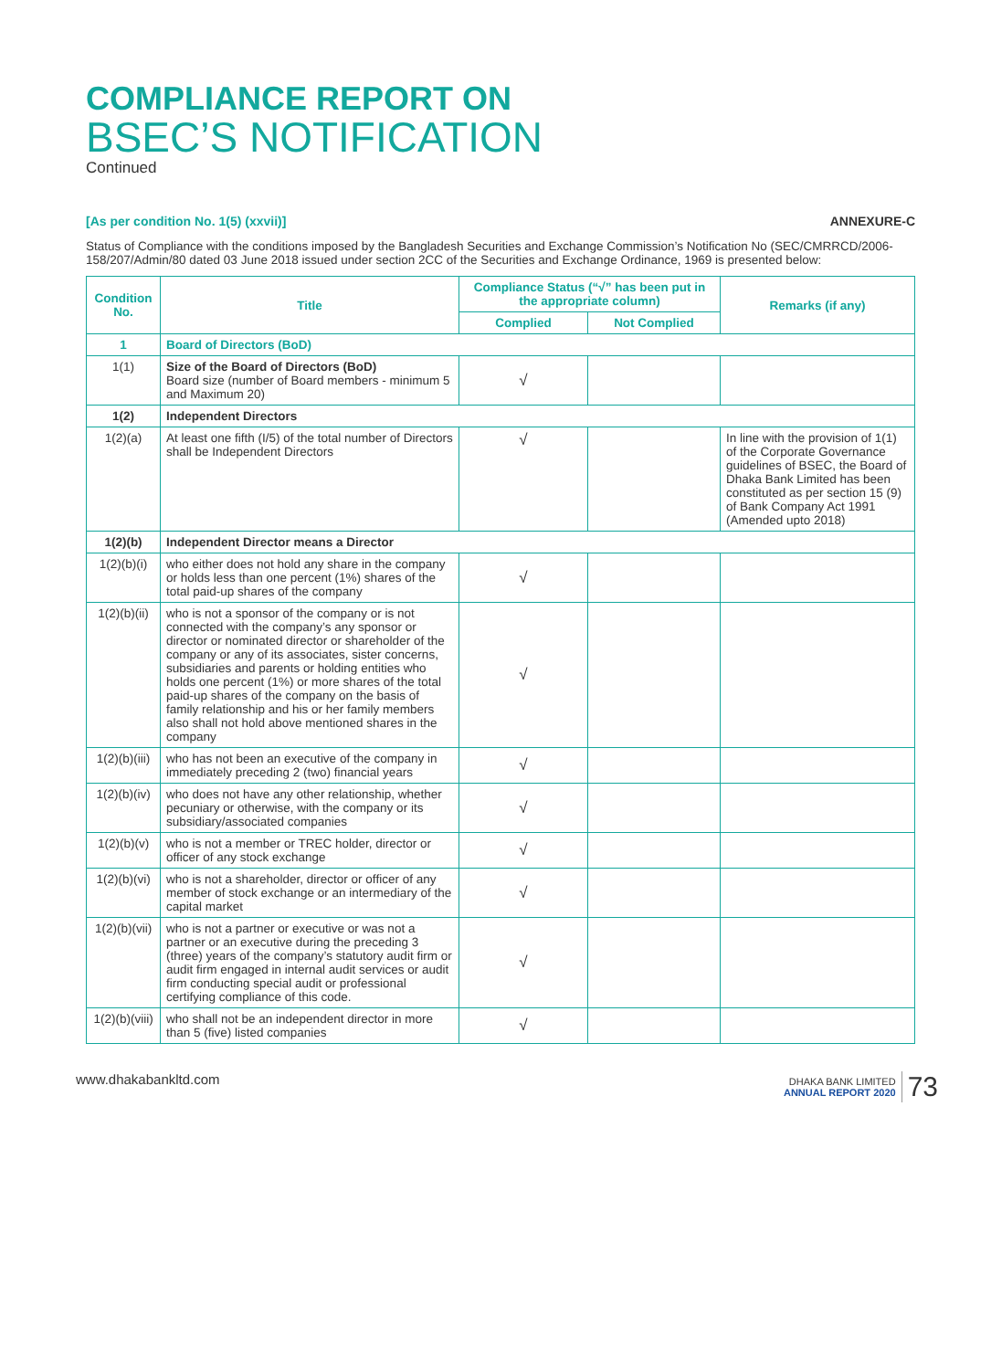COMPLIANCE REPORT ON
BSEC’S NOTIFICATION
Continued
[As per condition No. 1(5) (xxvii)] ANNEXURE-C
Status of Compliance with the conditions imposed by the Bangladesh Securities and Exchange Commission’s Notification No (SEC/CMRRCD/2006-158/207/Admin/80 dated 03 June 2018 issued under section 2CC of the Securities and Exchange Ordinance, 1969 is presented below:
| Condition No. | Title | Compliance Status (“√” has been put in the appropriate column) | | Remarks (if any) |
| --- | --- | --- | --- | --- |
| | | Complied | Not Complied | |
| 1 | Board of Directors (BoD) | | | |
| 1(1) | Size of the Board of Directors (BoD) Board size (number of Board members - minimum 5 and Maximum 20) | √ | | |
| 1(2) | Independent Directors | | | |
| 1(2)(a) | At least one fifth (I/5) of the total number of Directors shall be Independent Directors | √ | | In line with the provision of 1(1) of the Corporate Governance guidelines of BSEC, the Board of Dhaka Bank Limited has been constituted as per section 15 (9) of Bank Company Act 1991 (Amended upto 2018) |
| 1(2)(b) | Independent Director means a Director | | | |
| 1(2)(b)(i) | who either does not hold any share in the company or holds less than one percent (1%) shares of the total paid-up shares of the company | √ | | |
| 1(2)(b)(ii) | who is not a sponsor of the company or is not connected with the company’s any sponsor or director or nominated director or shareholder of the company or any of its associates, sister concerns, subsidiaries and parents or holding entities who holds one percent (1%) or more shares of the total paid-up shares of the company on the basis of family relationship and his or her family members also shall not hold above mentioned shares in the company | √ | | |
| 1(2)(b)(iii) | who has not been an executive of the company in immediately preceding 2 (two) financial years | √ | | |
| 1(2)(b)(iv) | who does not have any other relationship, whether pecuniary or otherwise, with the company or its subsidiary/associated companies | √ | | |
| 1(2)(b)(v) | who is not a member or TREC holder, director or officer of any stock exchange | √ | | |
| 1(2)(b)(vi) | who is not a shareholder, director or officer of any member of stock exchange or an intermediary of the capital market | √ | | |
| 1(2)(b)(vii) | who is not a partner or executive or was not a partner or an executive during the preceding 3 (three) years of the company’s statutory audit firm or audit firm engaged in internal audit services or audit firm conducting special audit or professional certifying compliance of this code. | √ | | |
| 1(2)(b)(viii) | who shall not be an independent director in more than 5 (five) listed companies | √ | | |
www.dhakabankltd.com DHAKA BANK LIMITED
ANNUAL REPORT 2020 73